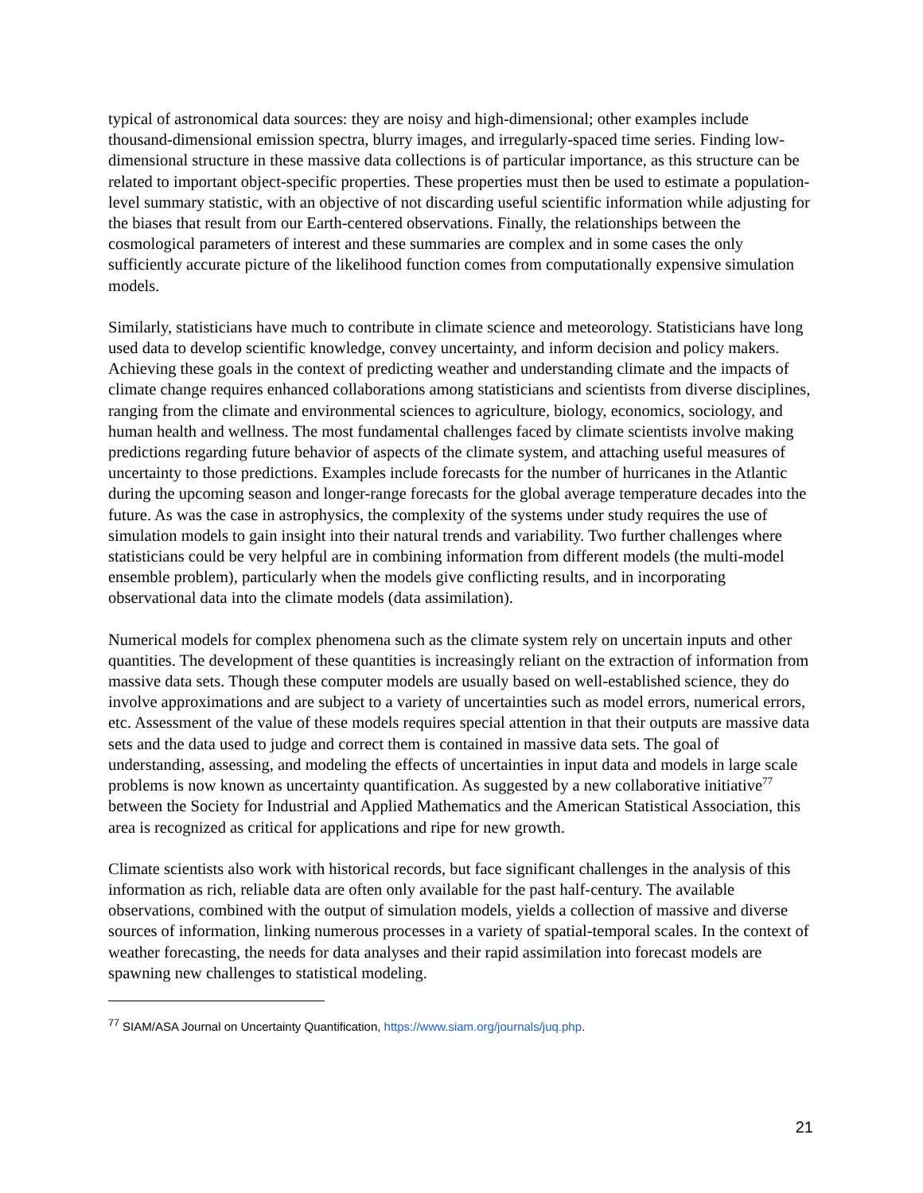typical of astronomical data sources: they are noisy and high-dimensional; other examples include thousand-dimensional emission spectra, blurry images, and irregularly-spaced time series. Finding low-dimensional structure in these massive data collections is of particular importance, as this structure can be related to important object-specific properties. These properties must then be used to estimate a population-level summary statistic, with an objective of not discarding useful scientific information while adjusting for the biases that result from our Earth-centered observations. Finally, the relationships between the cosmological parameters of interest and these summaries are complex and in some cases the only sufficiently accurate picture of the likelihood function comes from computationally expensive simulation models.
Similarly, statisticians have much to contribute in climate science and meteorology. Statisticians have long used data to develop scientific knowledge, convey uncertainty, and inform decision and policy makers. Achieving these goals in the context of predicting weather and understanding climate and the impacts of climate change requires enhanced collaborations among statisticians and scientists from diverse disciplines, ranging from the climate and environmental sciences to agriculture, biology, economics, sociology, and human health and wellness. The most fundamental challenges faced by climate scientists involve making predictions regarding future behavior of aspects of the climate system, and attaching useful measures of uncertainty to those predictions. Examples include forecasts for the number of hurricanes in the Atlantic during the upcoming season and longer-range forecasts for the global average temperature decades into the future. As was the case in astrophysics, the complexity of the systems under study requires the use of simulation models to gain insight into their natural trends and variability. Two further challenges where statisticians could be very helpful are in combining information from different models (the multi-model ensemble problem), particularly when the models give conflicting results, and in incorporating observational data into the climate models (data assimilation).
Numerical models for complex phenomena such as the climate system rely on uncertain inputs and other quantities. The development of these quantities is increasingly reliant on the extraction of information from massive data sets. Though these computer models are usually based on well-established science, they do involve approximations and are subject to a variety of uncertainties such as model errors, numerical errors, etc. Assessment of the value of these models requires special attention in that their outputs are massive data sets and the data used to judge and correct them is contained in massive data sets. The goal of understanding, assessing, and modeling the effects of uncertainties in input data and models in large scale problems is now known as uncertainty quantification. As suggested by a new collaborative initiative<sup>77</sup> between the Society for Industrial and Applied Mathematics and the American Statistical Association, this area is recognized as critical for applications and ripe for new growth.
Climate scientists also work with historical records, but face significant challenges in the analysis of this information as rich, reliable data are often only available for the past half-century. The available observations, combined with the output of simulation models, yields a collection of massive and diverse sources of information, linking numerous processes in a variety of spatial-temporal scales. In the context of weather forecasting, the needs for data analyses and their rapid assimilation into forecast models are spawning new challenges to statistical modeling.
<sup>77</sup> SIAM/ASA Journal on Uncertainty Quantification, https://www.siam.org/journals/juq.php.
21